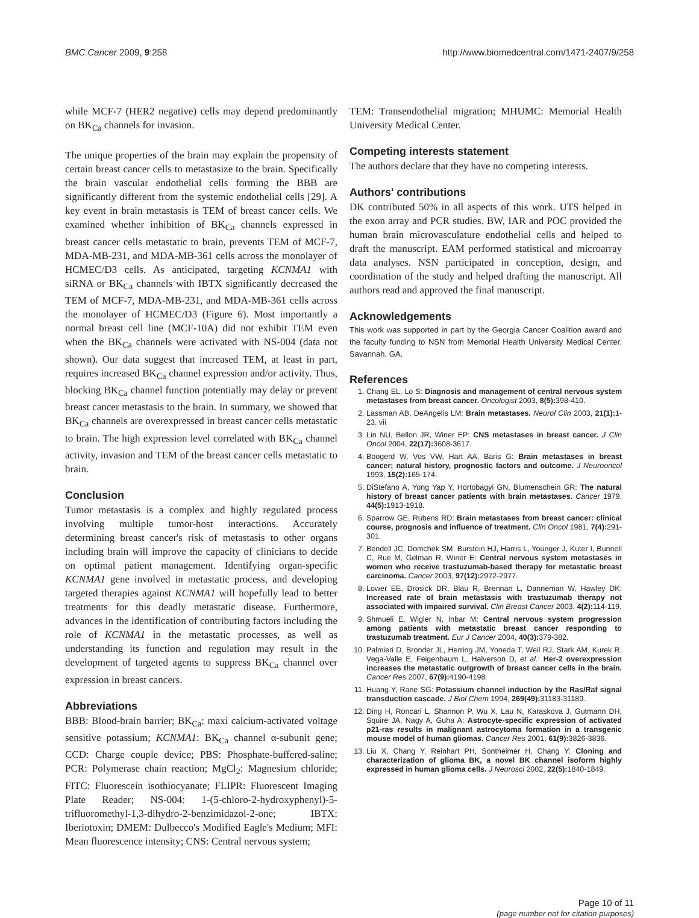BMC Cancer 2009, 9:258 http://www.biomedcentral.com/1471-2407/9/258
while MCF-7 (HER2 negative) cells may depend predominantly on BK<sub>Ca</sub> channels for invasion.
The unique properties of the brain may explain the propensity of certain breast cancer cells to metastasize to the brain. Specifically the brain vascular endothelial cells forming the BBB are significantly different from the systemic endothelial cells [29]. A key event in brain metastasis is TEM of breast cancer cells. We examined whether inhibition of BK<sub>Ca</sub> channels expressed in breast cancer cells metastatic to brain, prevents TEM of MCF-7, MDA-MB-231, and MDA-MB-361 cells across the monolayer of HCMEC/D3 cells. As anticipated, targeting KCNMA1 with siRNA or BK<sub>Ca</sub> channels with IBTX significantly decreased the TEM of MCF-7, MDA-MB-231, and MDA-MB-361 cells across the monolayer of HCMEC/D3 (Figure 6). Most importantly a normal breast cell line (MCF-10A) did not exhibit TEM even when the BK<sub>Ca</sub> channels were activated with NS-004 (data not shown). Our data suggest that increased TEM, at least in part, requires increased BK<sub>Ca</sub> channel expression and/or activity. Thus, blocking BK<sub>Ca</sub> channel function potentially may delay or prevent breast cancer metastasis to the brain. In summary, we showed that BK<sub>Ca</sub> channels are overexpressed in breast cancer cells metastatic to brain. The high expression level correlated with BK<sub>Ca</sub> channel activity, invasion and TEM of the breast cancer cells metastatic to brain.
Conclusion
Tumor metastasis is a complex and highly regulated process involving multiple tumor-host interactions. Accurately determining breast cancer's risk of metastasis to other organs including brain will improve the capacity of clinicians to decide on optimal patient management. Identifying organ-specific KCNMA1 gene involved in metastatic process, and developing targeted therapies against KCNMA1 will hopefully lead to better treatments for this deadly metastatic disease. Furthermore, advances in the identification of contributing factors including the role of KCNMA1 in the metastatic processes, as well as understanding its function and regulation may result in the development of targeted agents to suppress BK<sub>Ca</sub> channel over expression in breast cancers.
Abbreviations
BBB: Blood-brain barrier; BK<sub>Ca</sub>: maxi calcium-activated voltage sensitive potassium; KCNMA1: BK<sub>Ca</sub> channel α-subunit gene; CCD: Charge couple device; PBS: Phosphate-buffered-saline; PCR: Polymerase chain reaction; MgCl<sub>2</sub>: Magnesium chloride; FITC: Fluorescein isothiocyanate; FLIPR: Fluorescent Imaging Plate Reader; NS-004: 1-(5-chloro-2-hydroxyphenyl)-5-trifluoromethyl-1,3-dihydro-2-benzimidazol-2-one; IBTX: Iberiotoxin; DMEM: Dulbecco's Modified Eagle's Medium; MFI: Mean fluorescence intensity; CNS: Central nervous system;
TEM: Transendothelial migration; MHUMC: Memorial Health University Medical Center.
Competing interests statement
The authors declare that they have no competing interests.
Authors' contributions
DK contributed 50% in all aspects of this work. UTS helped in the exon array and PCR studies. BW, IAR and POC provided the human brain microvasculature endothelial cells and helped to draft the manuscript. EAM performed statistical and microarray data analyses. NSN participated in conception, design, and coordination of the study and helped drafting the manuscript. All authors read and approved the final manuscript.
Acknowledgements
This work was supported in part by the Georgia Cancer Coalition award and the faculty funding to NSN from Memorial Health University Medical Center, Savannah, GA.
References
1. Chang EL, Lo S: Diagnosis and management of central nervous system metastases from breast cancer. Oncologist 2003, 8(5): 398-410.
2. Lassman AB, DeAngelis LM: Brain metastases. Neurol Clin 2003, 21(1): 1-23. vii
3. Lin NU, Bellon JR, Winer EP: CNS metastases in breast cancer. J Clin Oncol 2004, 22(17): 3608-3617.
4. Boogerd W, Vos VW, Hart AA, Baris G: Brain metastases in breast cancer; natural history, prognostic factors and outcome. J Neurooncol 1993, 15(2): 165-174.
5. DiStefano A, Yong Yap Y, Hortobagyi GN, Blumenschein GR: The natural history of breast cancer patients with brain metastases. Cancer 1979, 44(5): 1913-1918.
6. Sparrow GE, Rubens RD: Brain metastases from breast cancer: clinical course, prognosis and influence of treatment. Clin Oncol 1981, 7(4): 291-301.
7. Bendell JC, Domchek SM, Burstein HJ, Harris L, Younger J, Kuter I, Bunnell C, Rue M, Gelman R, Winer E: Central nervous system metastases in women who receive trastuzumab-based therapy for metastatic breast carcinoma. Cancer 2003, 97(12): 2972-2977.
8. Lower EE, Drosick DR, Blau R, Brennan L, Danneman W, Hawley DK: Increased rate of brain metastasis with trastuzumab therapy not associated with impaired survival. Clin Breast Cancer 2003, 4(2): 114-119.
9. Shmueli E, Wigler N, Inbar M: Central nervous system progression among patients with metastatic breast cancer responding to trastuzumab treatment. Eur J Cancer 2004, 40(3): 379-382.
10. Palmieri D, Bronder JL, Herring JM, Yoneda T, Weil RJ, Stark AM, Kurek R, Vega-Valle E, Feigenbaum L, Halverson D, et al.: Her-2 overexpression increases the metastatic outgrowth of breast cancer cells in the brain. Cancer Res 2007, 67(9): 4190-4198.
11. Huang Y, Rane SG: Potassium channel induction by the Ras/Raf signal transduction cascade. J Biol Chem 1994, 269(49): 31183-31189.
12. Ding H, Roncari L, Shannon P, Wu X, Lau N, Karaskova J, Gutmann DH, Squire JA, Nagy A, Guha A: Astrocyte-specific expression of activated p21-ras results in malignant astrocytoma formation in a transgenic mouse model of human gliomas. Cancer Res 2001, 61(9): 3826-3836.
13. Liu X, Chang Y, Reinhart PH, Sontheimer H, Chang Y: Cloning and characterization of glioma BK, a novel BK channel isoform highly expressed in human glioma cells. J Neurosci 2002, 22(5): 1840-1849.
Page 10 of 11
(page number not for citation purposes)